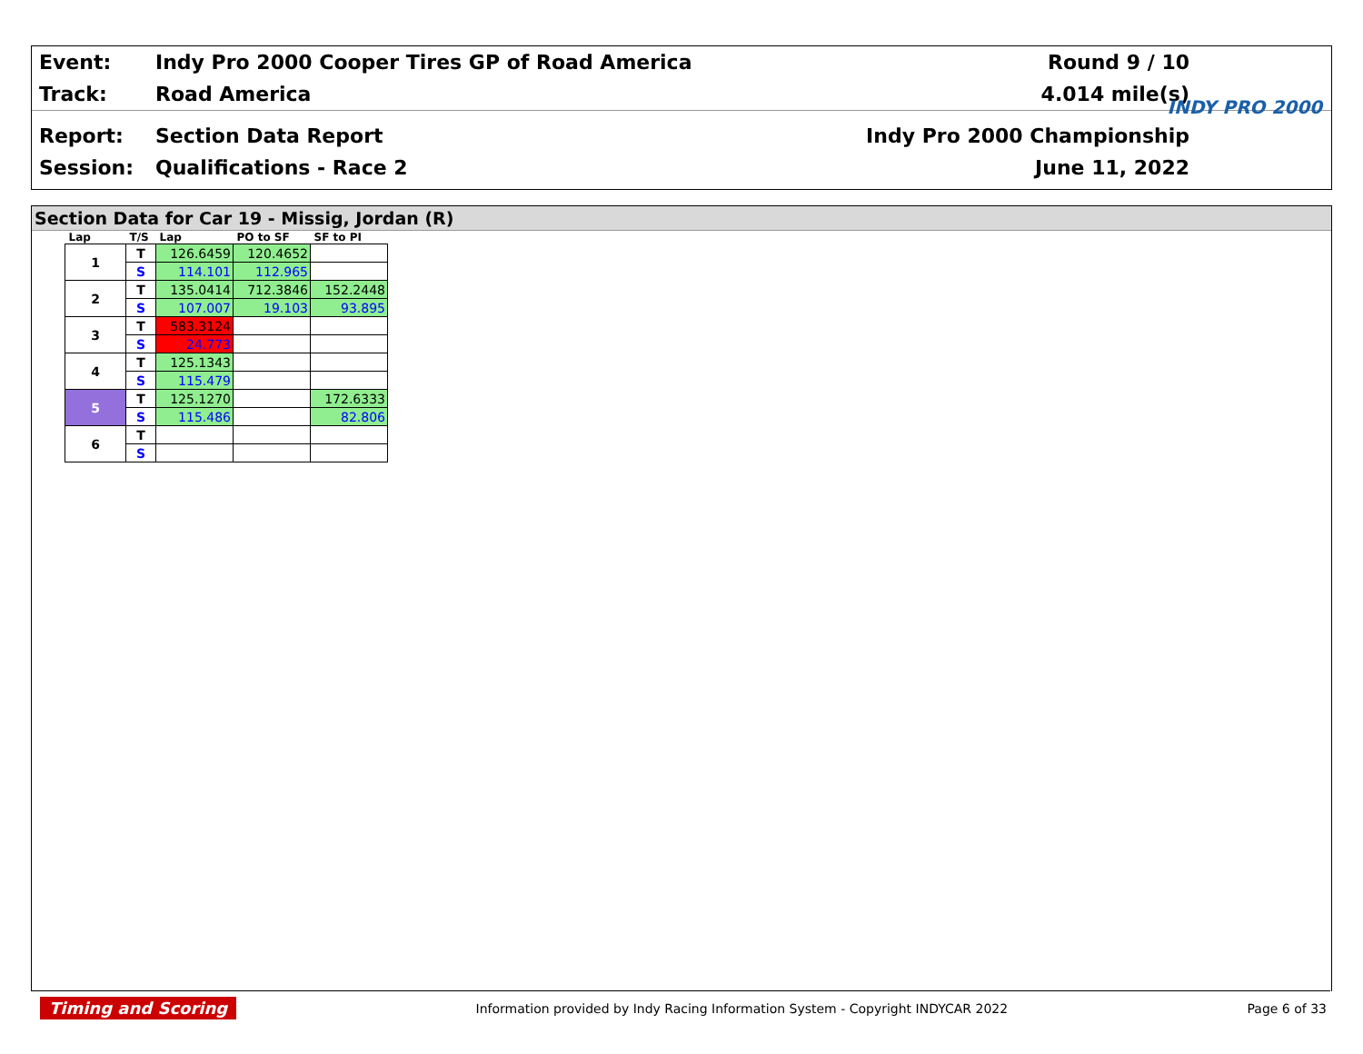Event:
Indy Pro 2000 Cooper Tires GP of Road America
Round 9 / 10
Track: Road America 4.014 mile(s)
Report: Section Data Report Indy Pro 2000 Championship
Session: Qualifications - Race 2 June 11, 2022
INDY PRO 2000
Section Data for Car 19 - Missig, Jordan (R)
| Lap | T/S | Lap | PO to SF | SF to PI |
| --- | --- | --- | --- | --- |
| 1 | T | 126.6459 | 120.4652 | |
| | S | 114.101 | 112.965 | |
| 2 | T | 135.0414 | 712.3846 | 152.2448 |
| | S | 107.007 | 19.103 | 93.895 |
| 3 | T | 583.3124 | | |
| | S | 24.773 | | |
| 4 | T | 125.1343 | | |
| | S | 115.479 | | |
| 5 | T | 125.1270 | | 172.6333 |
| | S | 115.486 | | 82.806 |
| 6 | T | | | |
| | S | | | |
Timing and Scoring
Information provided by Indy Racing Information System - Copyright INDYCAR 2022
Page 6 of 33